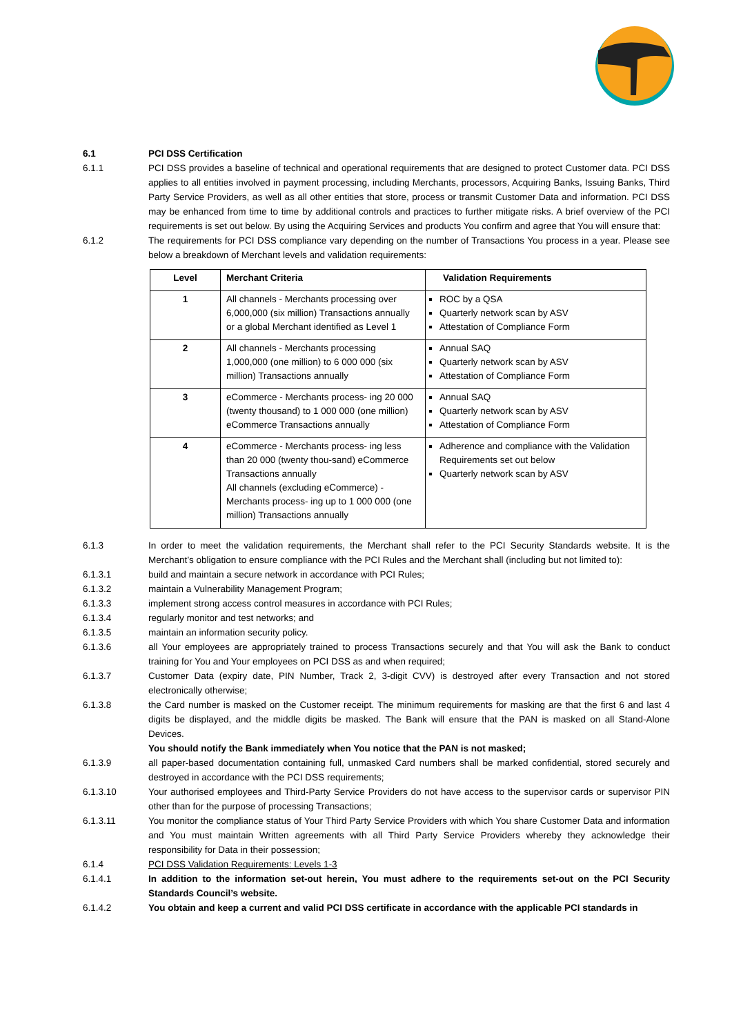6.1 PCI DSS Certification
6.1.1 PCI DSS provides a baseline of technical and operational requirements that are designed to protect Customer data. PCI DSS applies to all entities involved in payment processing, including Merchants, processors, Acquiring Banks, Issuing Banks, Third Party Service Providers, as well as all other entities that store, process or transmit Customer Data and information. PCI DSS may be enhanced from time to time by additional controls and practices to further mitigate risks. A brief overview of the PCI requirements is set out below. By using the Acquiring Services and products You confirm and agree that You will ensure that:
6.1.2 The requirements for PCI DSS compliance vary depending on the number of Transactions You process in a year. Please see below a breakdown of Merchant levels and validation requirements:
| Level | Merchant Criteria | Validation Requirements |
| --- | --- | --- |
| 1 | All channels - Merchants processing over 6,000,000 (six million) Transactions annually or a global Merchant identified as Level 1 | ROC by a QSA Quarterly network scan by ASV Attestation of Compliance Form |
| 2 | All channels - Merchants processing 1,000,000 (one million) to 6 000 000 (six million) Transactions annually | Annual SAQ Quarterly network scan by ASV Attestation of Compliance Form |
| 3 | eCommerce - Merchants process- ing 20 000 (twenty thousand) to 1 000 000 (one million) eCommerce Transactions annually | Annual SAQ Quarterly network scan by ASV Attestation of Compliance Form |
| 4 | eCommerce - Merchants process- ing less than 20 000 (twenty thou-sand) eCommerce Transactions annually All channels (excluding eCommerce) - Merchants process- ing up to 1 000 000 (one million) Transactions annually | Adherence and compliance with the Validation Requirements set out below Quarterly network scan by ASV |
6.1.3 In order to meet the validation requirements, the Merchant shall refer to the PCI Security Standards website. It is the Merchant’s obligation to ensure compliance with the PCI Rules and the Merchant shall (including but not limited to):
6.1.3.1 build and maintain a secure network in accordance with PCI Rules;
6.1.3.2 maintain a Vulnerability Management Program;
6.1.3.3 implement strong access control measures in accordance with PCI Rules;
6.1.3.4 regularly monitor and test networks; and
6.1.3.5 maintain an information security policy.
6.1.3.6 all Your employees are appropriately trained to process Transactions securely and that You will ask the Bank to conduct training for You and Your employees on PCI DSS as and when required;
6.1.3.7 Customer Data (expiry date, PIN Number, Track 2, 3-digit CVV) is destroyed after every Transaction and not stored electronically otherwise;
6.1.3.8 the Card number is masked on the Customer receipt. The minimum requirements for masking are that the first 6 and last 4 digits be displayed, and the middle digits be masked. The Bank will ensure that the PAN is masked on all Stand-Alone Devices.
You should notify the Bank immediately when You notice that the PAN is not masked;
6.1.3.9 all paper-based documentation containing full, unmasked Card numbers shall be marked confidential, stored securely and destroyed in accordance with the PCI DSS requirements;
6.1.3.10 Your authorised employees and Third-Party Service Providers do not have access to the supervisor cards or supervisor PIN other than for the purpose of processing Transactions;
6.1.3.11 You monitor the compliance status of Your Third Party Service Providers with which You share Customer Data and information and You must maintain Written agreements with all Third Party Service Providers whereby they acknowledge their responsibility for Data in their possession;
6.1.4 PCI DSS Validation Requirements: Levels 1-3
6.1.4.1 In addition to the information set-out herein, You must adhere to the requirements set-out on the PCI Security Standards Council’s website.
6.1.4.2 You obtain and keep a current and valid PCI DSS certificate in accordance with the applicable PCI standards in